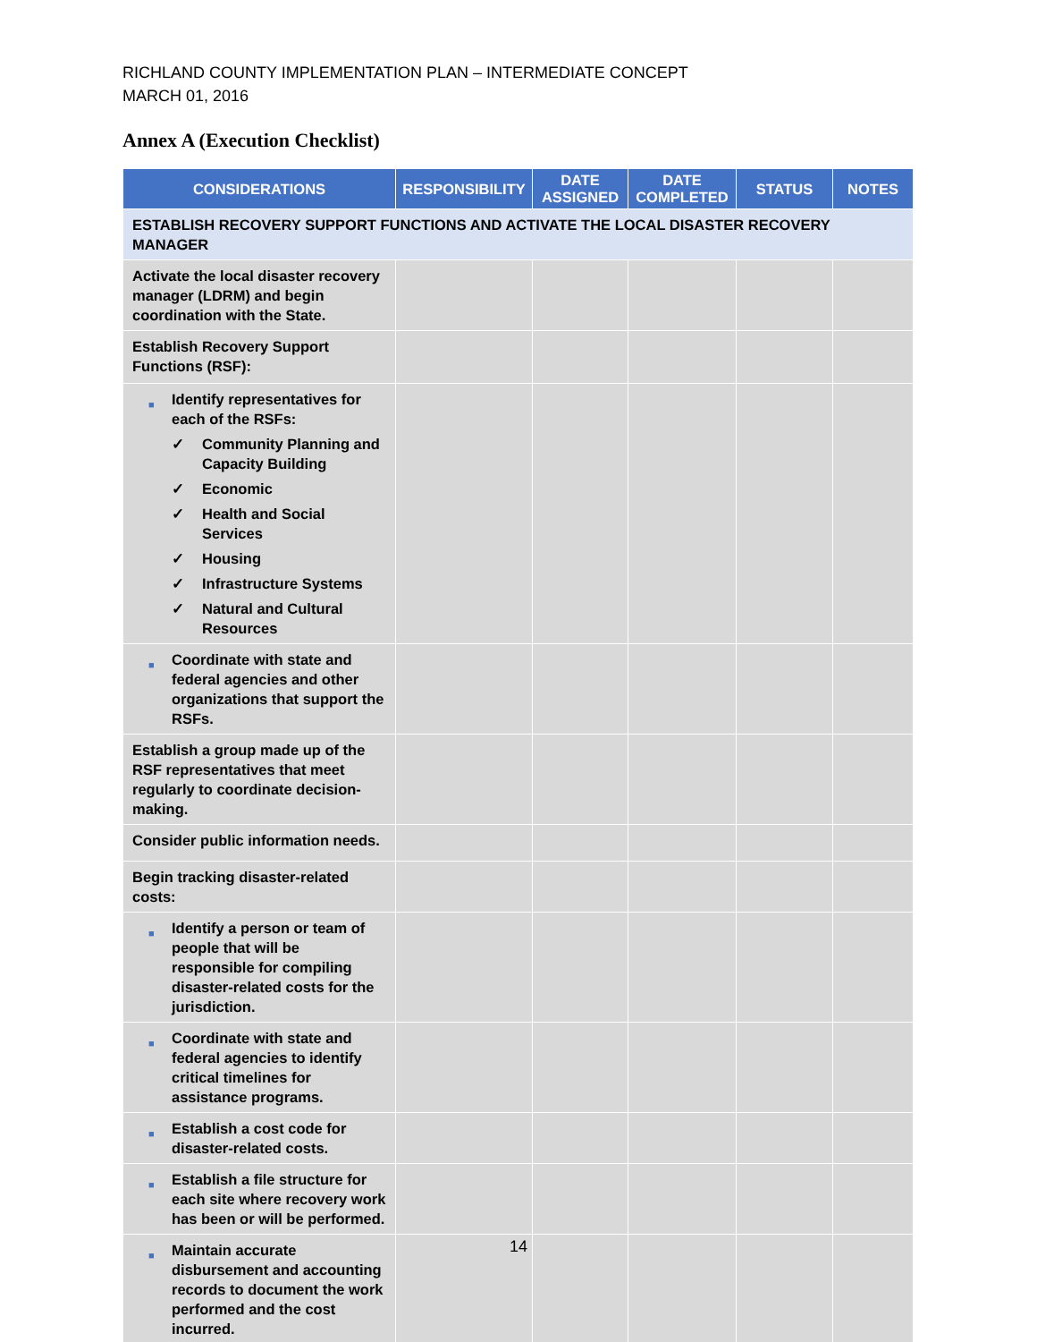RICHLAND COUNTY IMPLEMENTATION PLAN – INTERMEDIATE CONCEPT
MARCH 01, 2016
Annex A (Execution Checklist)
| CONSIDERATIONS | RESPONSIBILITY | DATE ASSIGNED | DATE COMPLETED | STATUS | NOTES |
| --- | --- | --- | --- | --- | --- |
| ESTABLISH RECOVERY SUPPORT FUNCTIONS AND ACTIVATE THE LOCAL DISASTER RECOVERY MANAGER | | | | | |
| Activate the local disaster recovery manager (LDRM) and begin coordination with the State. | | | | | |
| Establish Recovery Support Functions (RSF): | | | | | |
| ■ Identify representatives for each of the RSFs: ✓ Community Planning and Capacity Building ✓ Economic ✓ Health and Social Services ✓ Housing ✓ Infrastructure Systems ✓ Natural and Cultural Resources | | | | | |
| ■ Coordinate with state and federal agencies and other organizations that support the RSFs. | | | | | |
| Establish a group made up of the RSF representatives that meet regularly to coordinate decision-making. | | | | | |
| Consider public information needs. | | | | | |
| Begin tracking disaster-related costs: | | | | | |
| ■ Identify a person or team of people that will be responsible for compiling disaster-related costs for the jurisdiction. | | | | | |
| ■ Coordinate with state and federal agencies to identify critical timelines for assistance programs. | | | | | |
| ■ Establish a cost code for disaster-related costs. | | | | | |
| ■ Establish a file structure for each site where recovery work has been or will be performed. | | | | | |
| ■ Maintain accurate disbursement and accounting records to document the work performed and the cost incurred. | | | | | |
14